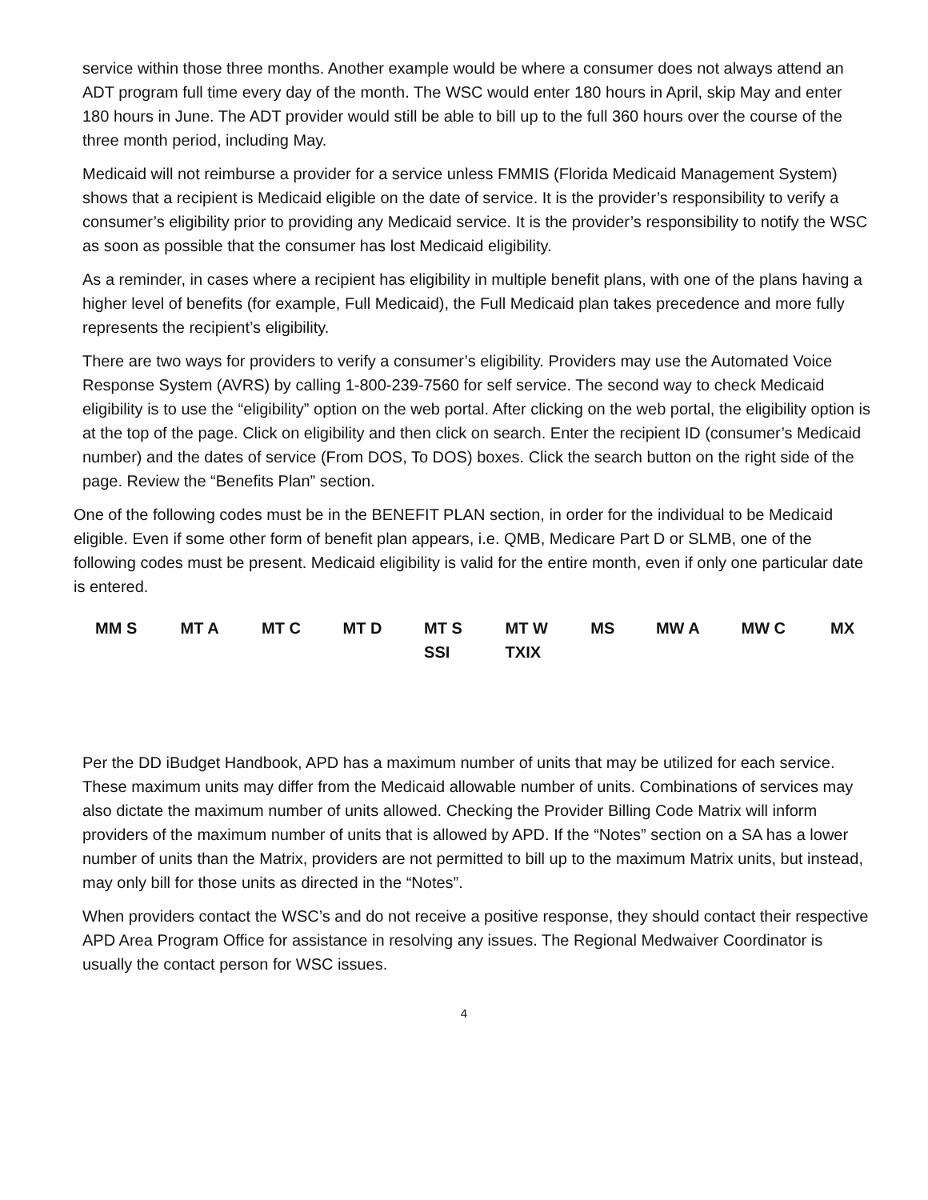service within those three months. Another example would be where a consumer does not always attend an ADT program full time every day of the month. The WSC would enter 180 hours in April, skip May and enter 180 hours in June. The ADT provider would still be able to bill up to the full 360 hours over the course of the three month period, including May.
Medicaid will not reimburse a provider for a service unless FMMIS (Florida Medicaid Management System) shows that a recipient is Medicaid eligible on the date of service. It is the provider’s responsibility to verify a consumer’s eligibility prior to providing any Medicaid service. It is the provider’s responsibility to notify the WSC as soon as possible that the consumer has lost Medicaid eligibility.
As a reminder, in cases where a recipient has eligibility in multiple benefit plans, with one of the plans having a higher level of benefits (for example, Full Medicaid), the Full Medicaid plan takes precedence and more fully represents the recipient’s eligibility.
There are two ways for providers to verify a consumer’s eligibility. Providers may use the Automated Voice Response System (AVRS) by calling 1-800-239-7560 for self service. The second way to check Medicaid eligibility is to use the “eligibility” option on the web portal. After clicking on the web portal, the eligibility option is at the top of the page. Click on eligibility and then click on search. Enter the recipient ID (consumer’s Medicaid number) and the dates of service (From DOS, To DOS) boxes. Click the search button on the right side of the page. Review the “Benefits Plan” section.
One of the following codes must be in the BENEFIT PLAN section, in order for the individual to be Medicaid eligible. Even if some other form of benefit plan appears, i.e. QMB, Medicare Part D or SLMB, one of the following codes must be present. Medicaid eligibility is valid for the entire month, even if only one particular date is entered.
| MM S | MT A | MT C | MT D | MT S SSI | MT W TXIX | MS | MW A | MW C | MX |
Per the DD iBudget Handbook, APD has a maximum number of units that may be utilized for each service. These maximum units may differ from the Medicaid allowable number of units. Combinations of services may also dictate the maximum number of units allowed. Checking the Provider Billing Code Matrix will inform providers of the maximum number of units that is allowed by APD. If the “Notes” section on a SA has a lower number of units than the Matrix, providers are not permitted to bill up to the maximum Matrix units, but instead, may only bill for those units as directed in the “Notes”.
When providers contact the WSC’s and do not receive a positive response, they should contact their respective APD Area Program Office for assistance in resolving any issues. The Regional Medwaiver Coordinator is usually the contact person for WSC issues.
4